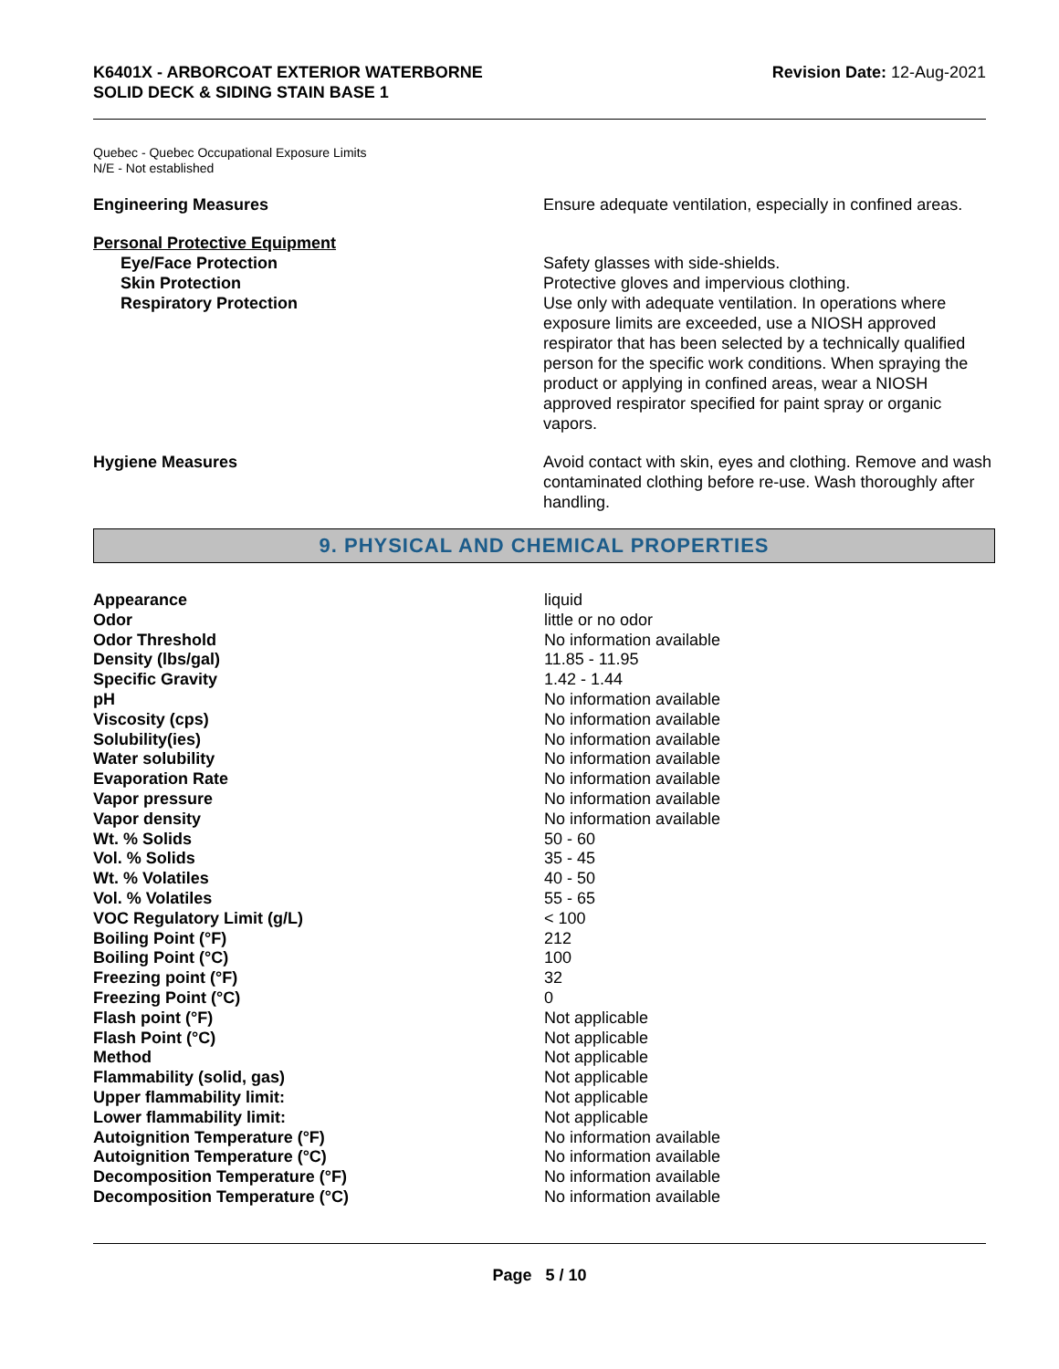K6401X - ARBORCOAT EXTERIOR WATERBORNE
SOLID DECK & SIDING STAIN BASE 1
Revision Date: 12-Aug-2021
Quebec - Quebec Occupational Exposure Limits
N/E - Not established
Engineering Measures Ensure adequate ventilation, especially in confined areas.
Personal Protective Equipment
Eye/Face Protection Safety glasses with side-shields.
Skin Protection Protective gloves and impervious clothing.
Respiratory Protection Use only with adequate ventilation. In operations where exposure limits are exceeded, use a NIOSH approved respirator that has been selected by a technically qualified person for the specific work conditions. When spraying the product or applying in confined areas, wear a NIOSH approved respirator specified for paint spray or organic vapors.
Hygiene Measures Avoid contact with skin, eyes and clothing. Remove and wash contaminated clothing before re-use. Wash thoroughly after handling.
9. PHYSICAL AND CHEMICAL PROPERTIES
| Appearance | liquid |
| Odor | little or no odor |
| Odor Threshold | No information available |
| Density (lbs/gal) | 11.85 - 11.95 |
| Specific Gravity | 1.42 - 1.44 |
| pH | No information available |
| Viscosity (cps) | No information available |
| Solubility(ies) | No information available |
| Water solubility | No information available |
| Evaporation Rate | No information available |
| Vapor pressure | No information available |
| Vapor density | No information available |
| Wt. % Solids | 50 - 60 |
| Vol. % Solids | 35 - 45 |
| Wt. % Volatiles | 40 - 50 |
| Vol. % Volatiles | 55 - 65 |
| VOC Regulatory Limit (g/L) | < 100 |
| Boiling Point (°F) | 212 |
| Boiling Point (°C) | 100 |
| Freezing point (°F) | 32 |
| Freezing Point (°C) | 0 |
| Flash point (°F) | Not applicable |
| Flash Point (°C) | Not applicable |
| Method | Not applicable |
| Flammability (solid, gas) | Not applicable |
| Upper flammability limit: | Not applicable |
| Lower flammability limit: | Not applicable |
| Autoignition Temperature (°F) | No information available |
| Autoignition Temperature (°C) | No information available |
| Decomposition Temperature (°F) | No information available |
| Decomposition Temperature (°C) | No information available |
Page 5 / 10